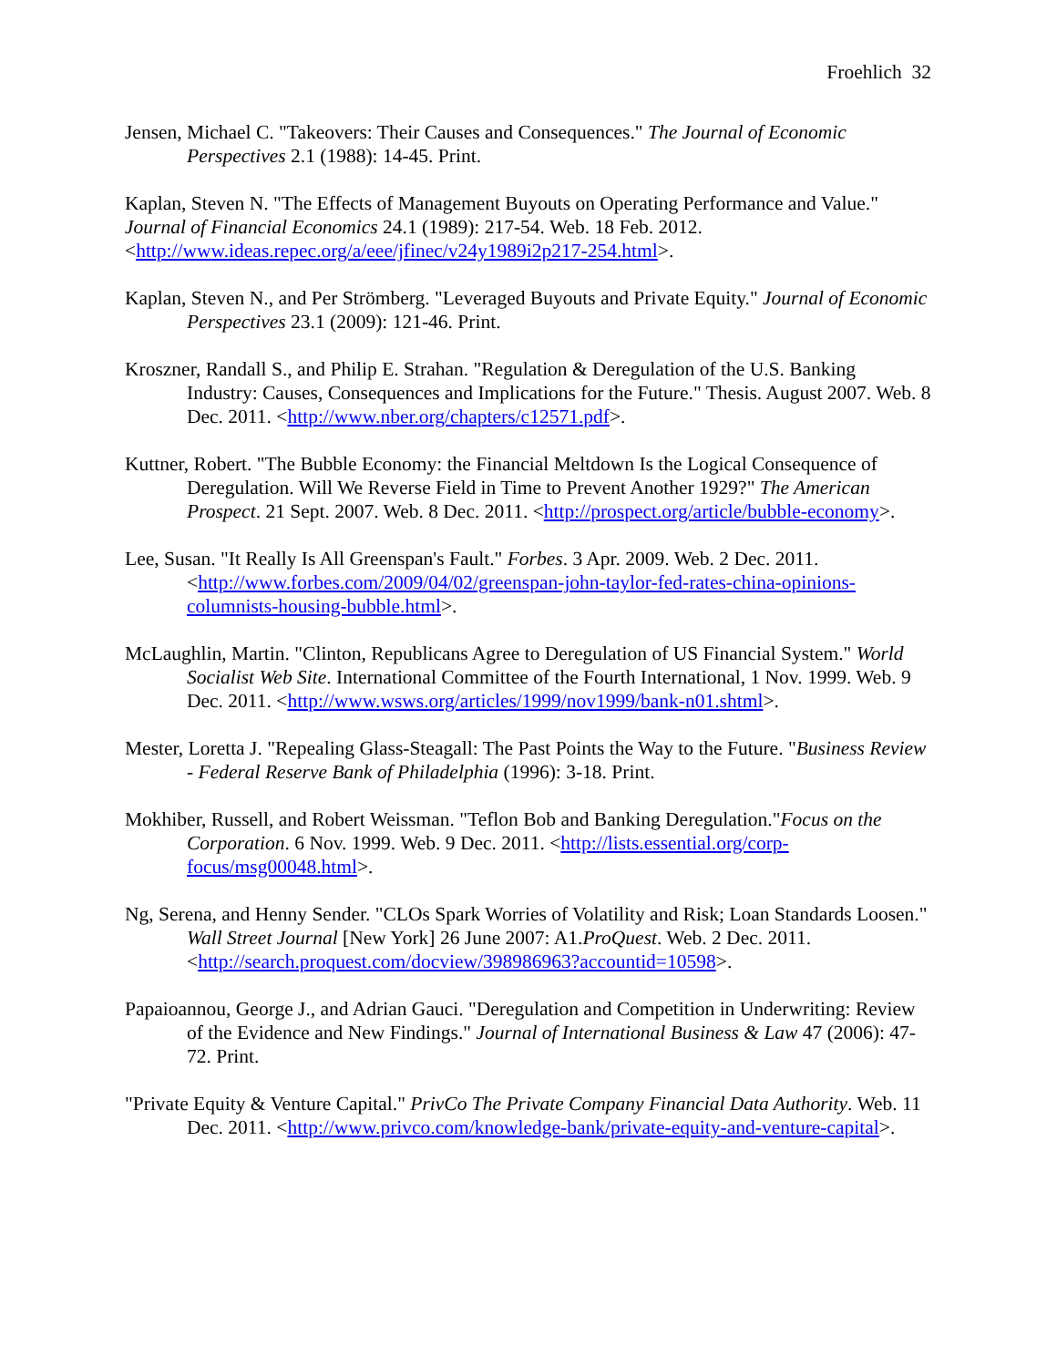Froehlich 32
Jensen, Michael C. "Takeovers: Their Causes and Consequences." The Journal of Economic Perspectives 2.1 (1988): 14-45. Print.
Kaplan, Steven N. "The Effects of Management Buyouts on Operating Performance and Value." Journal of Financial Economics 24.1 (1989): 217-54. Web. 18 Feb. 2012. <http://www.ideas.repec.org/a/eee/jfinec/v24y1989i2p217-254.html>.
Kaplan, Steven N., and Per Strömberg. "Leveraged Buyouts and Private Equity." Journal of Economic Perspectives 23.1 (2009): 121-46. Print.
Kroszner, Randall S., and Philip E. Strahan. "Regulation & Deregulation of the U.S. Banking Industry: Causes, Consequences and Implications for the Future." Thesis. August 2007. Web. 8 Dec. 2011. <http://www.nber.org/chapters/c12571.pdf>.
Kuttner, Robert. "The Bubble Economy: the Financial Meltdown Is the Logical Consequence of Deregulation. Will We Reverse Field in Time to Prevent Another 1929?" The American Prospect. 21 Sept. 2007. Web. 8 Dec. 2011. <http://prospect.org/article/bubble-economy>.
Lee, Susan. "It Really Is All Greenspan's Fault." Forbes. 3 Apr. 2009. Web. 2 Dec. 2011. <http://www.forbes.com/2009/04/02/greenspan-john-taylor-fed-rates-china-opinions-columnists-housing-bubble.html>.
McLaughlin, Martin. "Clinton, Republicans Agree to Deregulation of US Financial System." World Socialist Web Site. International Committee of the Fourth International, 1 Nov. 1999. Web. 9 Dec. 2011. <http://www.wsws.org/articles/1999/nov1999/bank-n01.shtml>.
Mester, Loretta J. "Repealing Glass-Steagall: The Past Points the Way to the Future. "Business Review - Federal Reserve Bank of Philadelphia (1996): 3-18. Print.
Mokhiber, Russell, and Robert Weissman. "Teflon Bob and Banking Deregulation."Focus on the Corporation. 6 Nov. 1999. Web. 9 Dec. 2011. <http://lists.essential.org/corp-focus/msg00048.html>.
Ng, Serena, and Henny Sender. "CLOs Spark Worries of Volatility and Risk; Loan Standards Loosen." Wall Street Journal [New York] 26 June 2007: A1.ProQuest. Web. 2 Dec. 2011. <http://search.proquest.com/docview/398986963?accountid=10598>.
Papaioannou, George J., and Adrian Gauci. "Deregulation and Competition in Underwriting: Review of the Evidence and New Findings." Journal of International Business & Law 47 (2006): 47-72. Print.
"Private Equity & Venture Capital." PrivCo The Private Company Financial Data Authority. Web. 11 Dec. 2011. <http://www.privco.com/knowledge-bank/private-equity-and-venture-capital>.